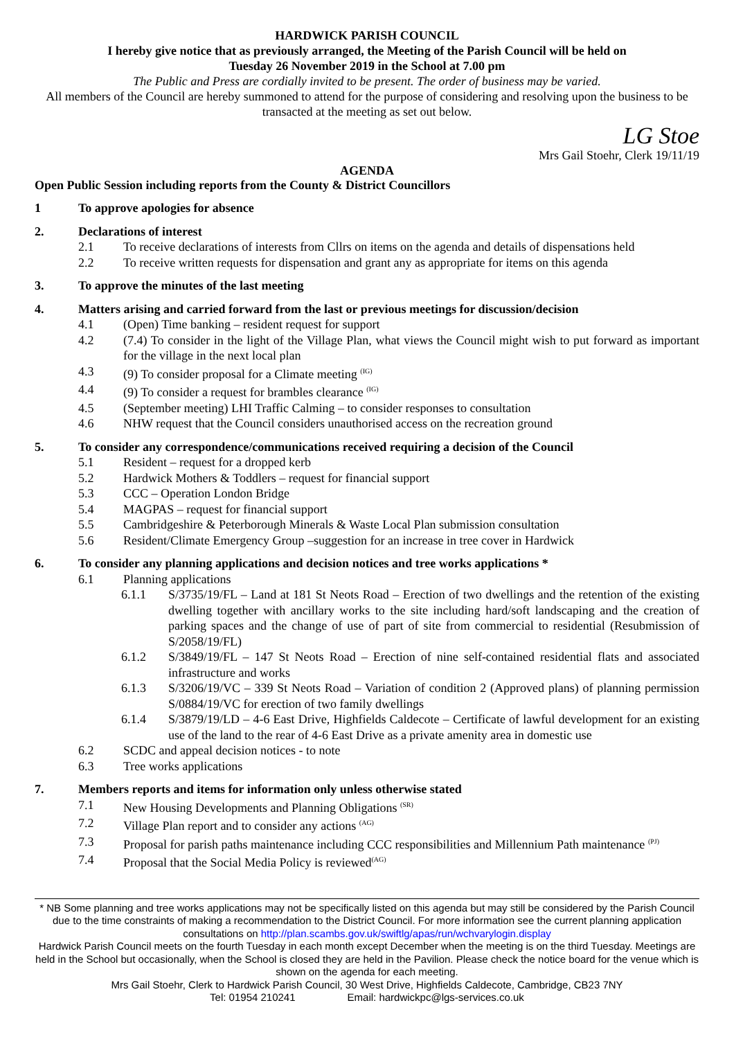HARDWICK PARISH COUNCIL
I hereby give notice that as previously arranged, the Meeting of the Parish Council will be held on
Tuesday 26 November 2019 in the School at 7.00 pm
The Public and Press are cordially invited to be present. The order of business may be varied.
All members of the Council are hereby summoned to attend for the purpose of considering and resolving upon the business to be transacted at the meeting as set out below.
LG Stoe
Mrs Gail Stoehr, Clerk 19/11/19
AGENDA
Open Public Session including reports from the County & District Councillors
1 To approve apologies for absence
2. Declarations of interest
2.1 To receive declarations of interests from Cllrs on items on the agenda and details of dispensations held
2.2 To receive written requests for dispensation and grant any as appropriate for items on this agenda
3. To approve the minutes of the last meeting
4. Matters arising and carried forward from the last or previous meetings for discussion/decision
4.1 (Open) Time banking – resident request for support
4.2 (7.4) To consider in the light of the Village Plan, what views the Council might wish to put forward as important for the village in the next local plan
4.3 (9) To consider proposal for a Climate meeting <sup>(IG)</sup>
4.4 (9) To consider a request for brambles clearance <sup>(IG)</sup>
4.5 (September meeting) LHI Traffic Calming – to consider responses to consultation
4.6 NHW request that the Council considers unauthorised access on the recreation ground
5. To consider any correspondence/communications received requiring a decision of the Council
5.1 Resident – request for a dropped kerb
5.2 Hardwick Mothers & Toddlers – request for financial support
5.3 CCC – Operation London Bridge
5.4 MAGPAS – request for financial support
5.5 Cambridgeshire & Peterborough Minerals & Waste Local Plan submission consultation
5.6 Resident/Climate Emergency Group –suggestion for an increase in tree cover in Hardwick
6. To consider any planning applications and decision notices and tree works applications *
6.1 Planning applications
6.1.1 S/3735/19/FL – Land at 181 St Neots Road – Erection of two dwellings and the retention of the existing dwelling together with ancillary works to the site including hard/soft landscaping and the creation of parking spaces and the change of use of part of site from commercial to residential (Resubmission of S/2058/19/FL)
6.1.2 S/3849/19/FL – 147 St Neots Road – Erection of nine self-contained residential flats and associated infrastructure and works
6.1.3 S/3206/19/VC – 339 St Neots Road – Variation of condition 2 (Approved plans) of planning permission S/0884/19/VC for erection of two family dwellings
6.1.4 S/3879/19/LD – 4-6 East Drive, Highfields Caldecote – Certificate of lawful development for an existing use of the land to the rear of 4-6 East Drive as a private amenity area in domestic use
6.2 SCDC and appeal decision notices - to note
6.3 Tree works applications
7. Members reports and items for information only unless otherwise stated
7.1 New Housing Developments and Planning Obligations <sup>(SR)</sup>
7.2 Village Plan report and to consider any actions <sup>(AG)</sup>
7.3 Proposal for parish paths maintenance including CCC responsibilities and Millennium Path maintenance <sup>(PJ)</sup>
7.4 Proposal that the Social Media Policy is reviewed<sup>(AG)</sup>
* NB Some planning and tree works applications may not be specifically listed on this agenda but may still be considered by the Parish Council due to the time constraints of making a recommendation to the District Council. For more information see the current planning application consultations on http://plan.scambs.gov.uk/swiftlg/apas/run/wchvarylogin.display
Hardwick Parish Council meets on the fourth Tuesday in each month except December when the meeting is on the third Tuesday. Meetings are held in the School but occasionally, when the School is closed they are held in the Pavilion. Please check the notice board for the venue which is shown on the agenda for each meeting.
Mrs Gail Stoehr, Clerk to Hardwick Parish Council, 30 West Drive, Highfields Caldecote, Cambridge, CB23 7NY
Tel: 01954 210241 Email: hardwickpc@lgs-services.co.uk